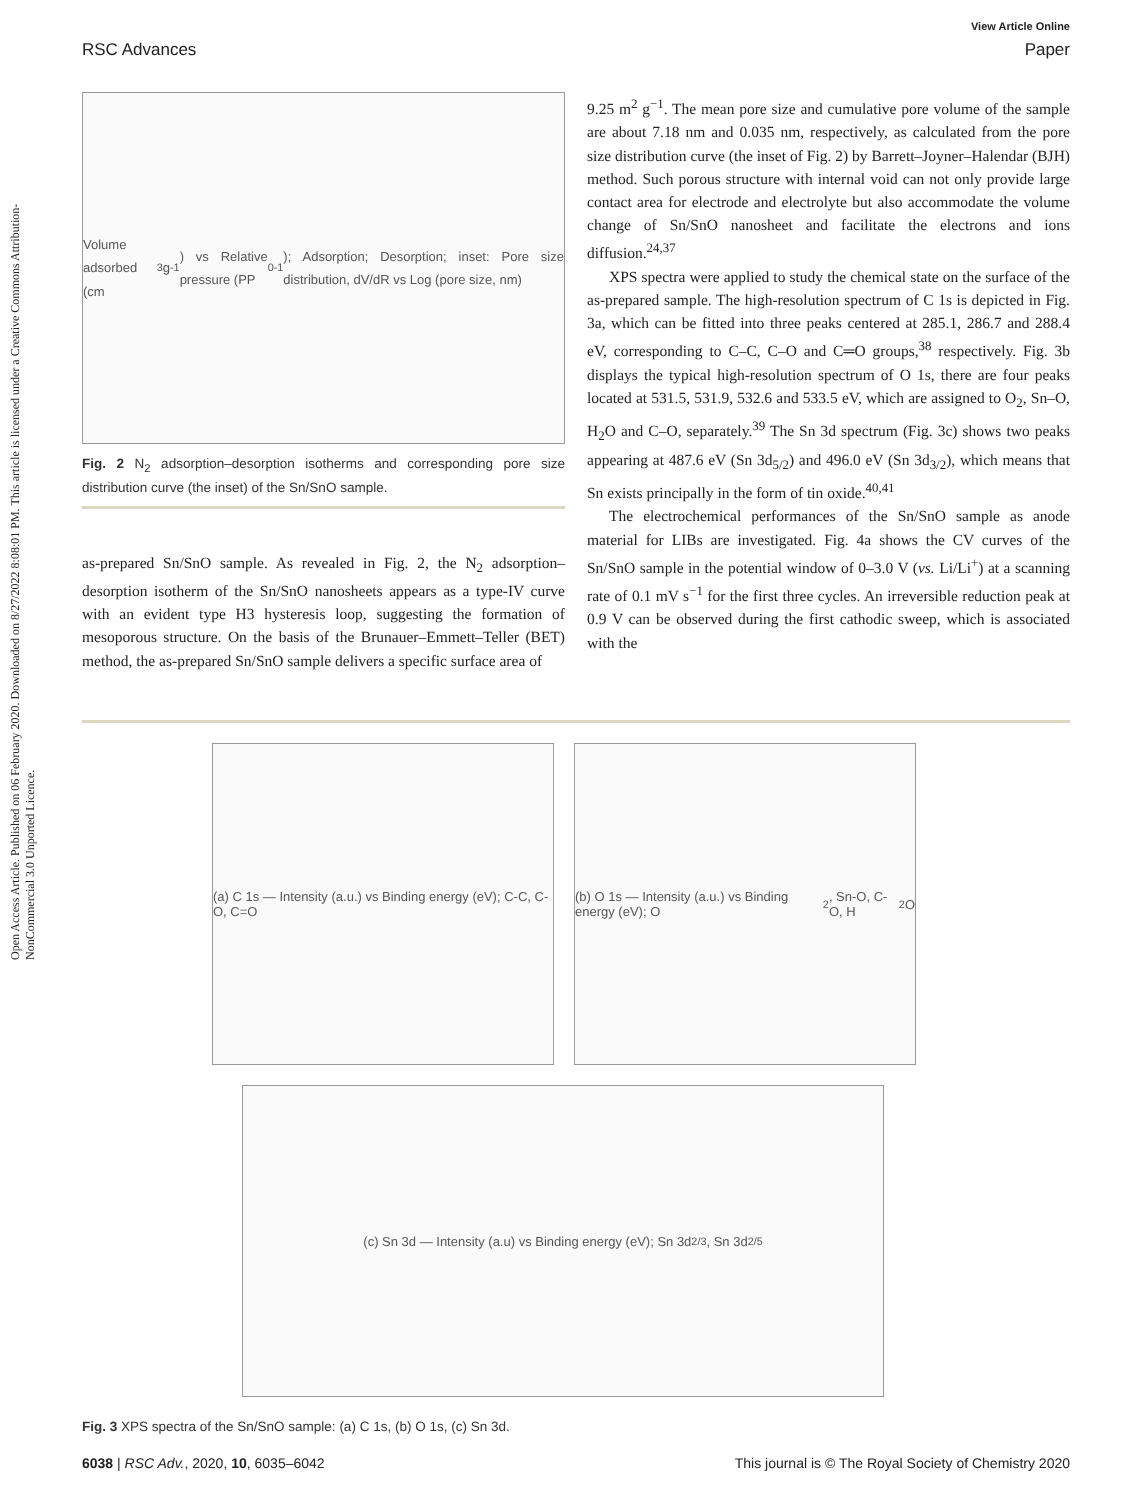Open Access Article. Published on 06 February 2020. Downloaded on 8/27/2022 8:08:01 PM. This article is licensed under a Creative Commons Attribution-NonCommercial 3.0 Unported Licence.
View Article Online
RSC Advances Paper
Volume adsorbed (cm<sup>3</sup> g<sup>-1</sup>) vs Relative pressure (PP<sub>0</sub><sup>-1</sup>); Adsorption; Desorption; inset: Pore size distribution, dV/dR vs Log (pore size, nm)
Fig. 2 N<sub>2</sub> adsorption–desorption isotherms and corresponding pore size distribution curve (the inset) of the Sn/SnO sample.
as-prepared Sn/SnO sample. As revealed in Fig. 2, the N<sub>2</sub> adsorption–desorption isotherm of the Sn/SnO nanosheets appears as a type-IV curve with an evident type H3 hysteresis loop, suggesting the formation of mesoporous structure. On the basis of the Brunauer–Emmett–Teller (BET) method, the as-prepared Sn/SnO sample delivers a specific surface area of
9.25 m<sup>2</sup> g<sup>−1</sup>. The mean pore size and cumulative pore volume of the sample are about 7.18 nm and 0.035 nm, respectively, as calculated from the pore size distribution curve (the inset of Fig. 2) by Barrett–Joyner–Halendar (BJH) method. Such porous structure with internal void can not only provide large contact area for electrode and electrolyte but also accommodate the volume change of Sn/SnO nanosheet and facilitate the electrons and ions diffusion.<sup>24,37</sup>
XPS spectra were applied to study the chemical state on the surface of the as-prepared sample. The high-resolution spectrum of C 1s is depicted in Fig. 3a, which can be fitted into three peaks centered at 285.1, 286.7 and 288.4 eV, corresponding to C–C, C–O and C═O groups,<sup>38</sup> respectively. Fig. 3b displays the typical high-resolution spectrum of O 1s, there are four peaks located at 531.5, 531.9, 532.6 and 533.5 eV, which are assigned to O<sub>2</sub>, Sn–O, H<sub>2</sub>O and C–O, separately.<sup>39</sup> The Sn 3d spectrum (Fig. 3c) shows two peaks appearing at 487.6 eV (Sn 3d<sub>5/2</sub>) and 496.0 eV (Sn 3d<sub>3/2</sub>), which means that Sn exists principally in the form of tin oxide.<sup>40,41</sup>
The electrochemical performances of the Sn/SnO sample as anode material for LIBs are investigated. Fig. 4a shows the CV curves of the Sn/SnO sample in the potential window of 0–3.0 V (vs. Li/Li<sup>+</sup>) at a scanning rate of 0.1 mV s<sup>−1</sup> for the first three cycles. An irreversible reduction peak at 0.9 V can be observed during the first cathodic sweep, which is associated with the
(a) C 1s — Intensity (a.u.) vs Binding energy (eV); C-C, C-O, C=O
(b) O 1s — Intensity (a.u.) vs Binding energy (eV); O<sub>2</sub>, Sn-O, C-O, H<sub>2</sub>O
(c) Sn 3d — Intensity (a.u) vs Binding energy (eV); Sn 3d<sub>2/3</sub>, Sn 3d<sub>2/5</sub>
Fig. 3 XPS spectra of the Sn/SnO sample: (a) C 1s, (b) O 1s, (c) Sn 3d.
6038 | RSC Adv., 2020, 10, 6035–6042 This journal is © The Royal Society of Chemistry 2020